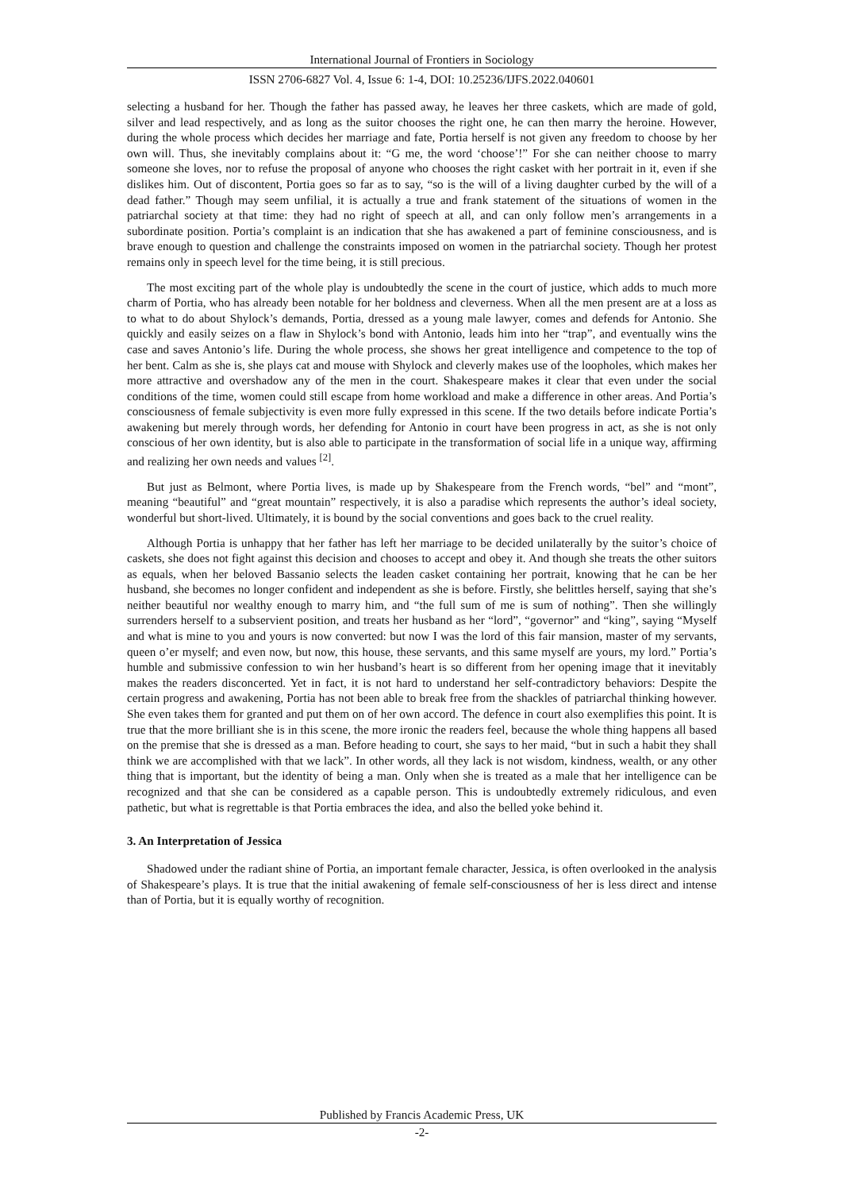International Journal of Frontiers in Sociology
ISSN 2706-6827 Vol. 4, Issue 6: 1-4, DOI: 10.25236/IJFS.2022.040601
selecting a husband for her. Though the father has passed away, he leaves her three caskets, which are made of gold, silver and lead respectively, and as long as the suitor chooses the right one, he can then marry the heroine. However, during the whole process which decides her marriage and fate, Portia herself is not given any freedom to choose by her own will. Thus, she inevitably complains about it: “G me, the word ‘choose’!” For she can neither choose to marry someone she loves, nor to refuse the proposal of anyone who chooses the right casket with her portrait in it, even if she dislikes him. Out of discontent, Portia goes so far as to say, “so is the will of a living daughter curbed by the will of a dead father.” Though may seem unfilial, it is actually a true and frank statement of the situations of women in the patriarchal society at that time: they had no right of speech at all, and can only follow men’s arrangements in a subordinate position. Portia’s complaint is an indication that she has awakened a part of feminine consciousness, and is brave enough to question and challenge the constraints imposed on women in the patriarchal society. Though her protest remains only in speech level for the time being, it is still precious.
The most exciting part of the whole play is undoubtedly the scene in the court of justice, which adds to much more charm of Portia, who has already been notable for her boldness and cleverness. When all the men present are at a loss as to what to do about Shylock’s demands, Portia, dressed as a young male lawyer, comes and defends for Antonio. She quickly and easily seizes on a flaw in Shylock’s bond with Antonio, leads him into her “trap”, and eventually wins the case and saves Antonio’s life. During the whole process, she shows her great intelligence and competence to the top of her bent. Calm as she is, she plays cat and mouse with Shylock and cleverly makes use of the loopholes, which makes her more attractive and overshadow any of the men in the court. Shakespeare makes it clear that even under the social conditions of the time, women could still escape from home workload and make a difference in other areas. And Portia’s consciousness of female subjectivity is even more fully expressed in this scene. If the two details before indicate Portia’s awakening but merely through words, her defending for Antonio in court have been progress in act, as she is not only conscious of her own identity, but is also able to participate in the transformation of social life in a unique way, affirming and realizing her own needs and values <sup>[2]</sup>.
But just as Belmont, where Portia lives, is made up by Shakespeare from the French words, “bel” and “mont”, meaning “beautiful” and “great mountain” respectively, it is also a paradise which represents the author’s ideal society, wonderful but short-lived. Ultimately, it is bound by the social conventions and goes back to the cruel reality.
Although Portia is unhappy that her father has left her marriage to be decided unilaterally by the suitor’s choice of caskets, she does not fight against this decision and chooses to accept and obey it. And though she treats the other suitors as equals, when her beloved Bassanio selects the leaden casket containing her portrait, knowing that he can be her husband, she becomes no longer confident and independent as she is before. Firstly, she belittles herself, saying that she’s neither beautiful nor wealthy enough to marry him, and “the full sum of me is sum of nothing”. Then she willingly surrenders herself to a subservient position, and treats her husband as her “lord”, “governor” and “king”, saying “Myself and what is mine to you and yours is now converted: but now I was the lord of this fair mansion, master of my servants, queen o’er myself; and even now, but now, this house, these servants, and this same myself are yours, my lord.” Portia’s humble and submissive confession to win her husband’s heart is so different from her opening image that it inevitably makes the readers disconcerted. Yet in fact, it is not hard to understand her self-contradictory behaviors: Despite the certain progress and awakening, Portia has not been able to break free from the shackles of patriarchal thinking however. She even takes them for granted and put them on of her own accord. The defence in court also exemplifies this point. It is true that the more brilliant she is in this scene, the more ironic the readers feel, because the whole thing happens all based on the premise that she is dressed as a man. Before heading to court, she says to her maid, “but in such a habit they shall think we are accomplished with that we lack”. In other words, all they lack is not wisdom, kindness, wealth, or any other thing that is important, but the identity of being a man. Only when she is treated as a male that her intelligence can be recognized and that she can be considered as a capable person. This is undoubtedly extremely ridiculous, and even pathetic, but what is regrettable is that Portia embraces the idea, and also the belled yoke behind it.
3. An Interpretation of Jessica
Shadowed under the radiant shine of Portia, an important female character, Jessica, is often overlooked in the analysis of Shakespeare’s plays. It is true that the initial awakening of female self-consciousness of her is less direct and intense than of Portia, but it is equally worthy of recognition.
Published by Francis Academic Press, UK
-2-